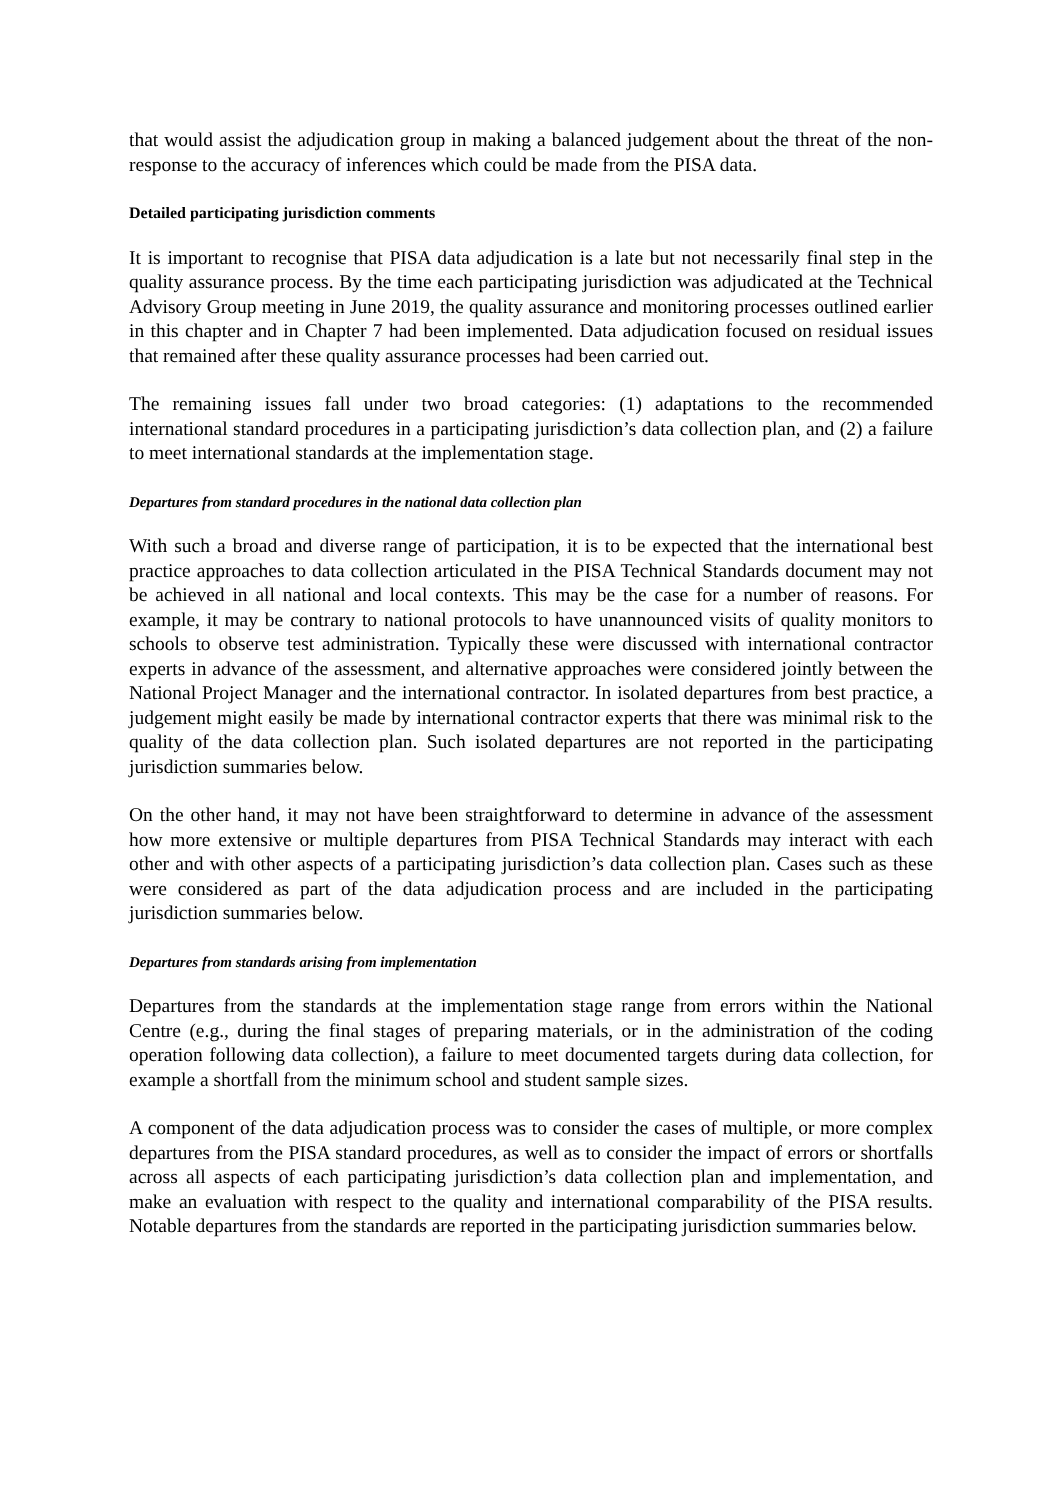that would assist the adjudication group in making a balanced judgement about the threat of the non-response to the accuracy of inferences which could be made from the PISA data.
Detailed participating jurisdiction comments
It is important to recognise that PISA data adjudication is a late but not necessarily final step in the quality assurance process. By the time each participating jurisdiction was adjudicated at the Technical Advisory Group meeting in June 2019, the quality assurance and monitoring processes outlined earlier in this chapter and in Chapter 7 had been implemented. Data adjudication focused on residual issues that remained after these quality assurance processes had been carried out.
The remaining issues fall under two broad categories: (1) adaptations to the recommended international standard procedures in a participating jurisdiction’s data collection plan, and (2) a failure to meet international standards at the implementation stage.
Departures from standard procedures in the national data collection plan
With such a broad and diverse range of participation, it is to be expected that the international best practice approaches to data collection articulated in the PISA Technical Standards document may not be achieved in all national and local contexts. This may be the case for a number of reasons. For example, it may be contrary to national protocols to have unannounced visits of quality monitors to schools to observe test administration. Typically these were discussed with international contractor experts in advance of the assessment, and alternative approaches were considered jointly between the National Project Manager and the international contractor. In isolated departures from best practice, a judgement might easily be made by international contractor experts that there was minimal risk to the quality of the data collection plan. Such isolated departures are not reported in the participating jurisdiction summaries below.
On the other hand, it may not have been straightforward to determine in advance of the assessment how more extensive or multiple departures from PISA Technical Standards may interact with each other and with other aspects of a participating jurisdiction’s data collection plan. Cases such as these were considered as part of the data adjudication process and are included in the participating jurisdiction summaries below.
Departures from standards arising from implementation
Departures from the standards at the implementation stage range from errors within the National Centre (e.g., during the final stages of preparing materials, or in the administration of the coding operation following data collection), a failure to meet documented targets during data collection, for example a shortfall from the minimum school and student sample sizes.
A component of the data adjudication process was to consider the cases of multiple, or more complex departures from the PISA standard procedures, as well as to consider the impact of errors or shortfalls across all aspects of each participating jurisdiction’s data collection plan and implementation, and make an evaluation with respect to the quality and international comparability of the PISA results. Notable departures from the standards are reported in the participating jurisdiction summaries below.